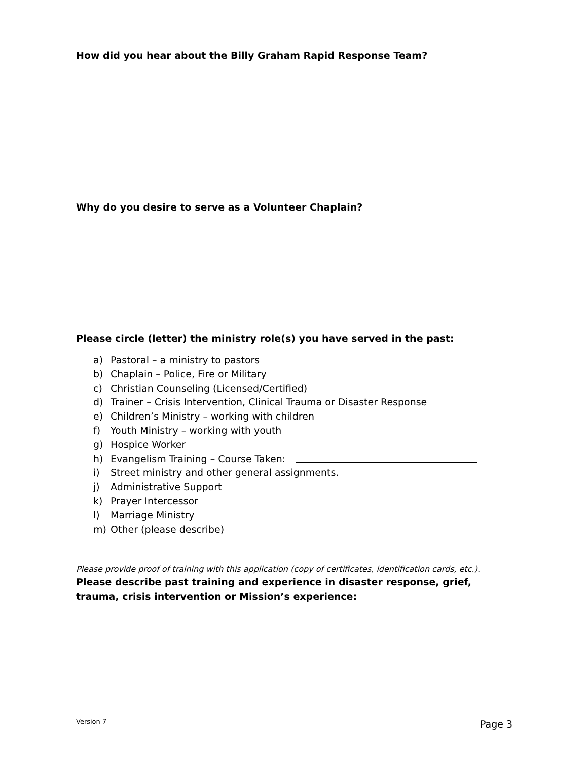How did you hear about the Billy Graham Rapid Response Team?
Why do you desire to serve as a Volunteer Chaplain?
Please circle (letter) the ministry role(s) you have served in the past:
a) Pastoral – a ministry to pastors
b) Chaplain – Police, Fire or Military
c) Christian Counseling (Licensed/Certified)
d) Trainer – Crisis Intervention, Clinical Trauma or Disaster Response
e) Children’s Ministry – working with children
f) Youth Ministry – working with youth
g) Hospice Worker
h) Evangelism Training – Course Taken:
i) Street ministry and other general assignments.
j) Administrative Support
k) Prayer Intercessor
l) Marriage Ministry
m) Other (please describe)
Please provide proof of training with this application (copy of certificates, identification cards, etc.).
Please describe past training and experience in disaster response, grief, trauma, crisis intervention or Mission’s experience:
Version 7 Page 3